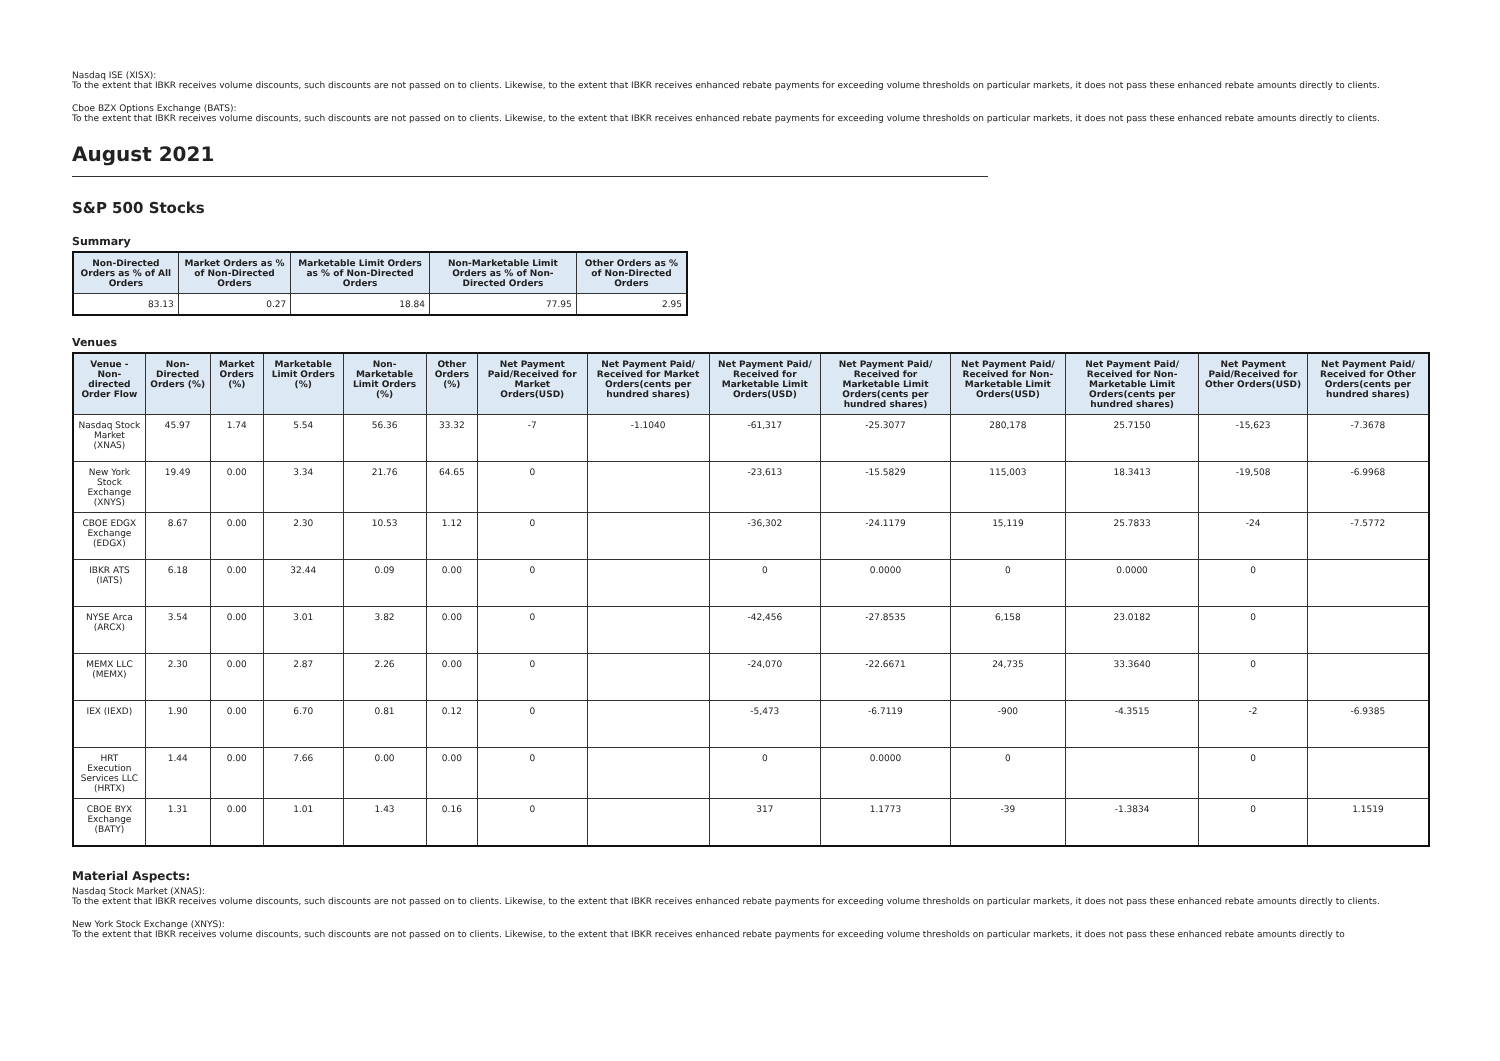Nasdaq ISE (XISX):
To the extent that IBKR receives volume discounts, such discounts are not passed on to clients. Likewise, to the extent that IBKR receives enhanced rebate payments for exceeding volume thresholds on particular markets, it does not pass these enhanced rebate amounts directly to clients.
Cboe BZX Options Exchange (BATS):
To the extent that IBKR receives volume discounts, such discounts are not passed on to clients. Likewise, to the extent that IBKR receives enhanced rebate payments for exceeding volume thresholds on particular markets, it does not pass these enhanced rebate amounts directly to clients.
August 2021
S&P 500 Stocks
Summary
| Non-Directed Orders as % of All Orders | Market Orders as % of Non-Directed Orders | Marketable Limit Orders as % of Non-Directed Orders | Non-Marketable Limit Orders as % of Non-Directed Orders | Other Orders as % of Non-Directed Orders |
| --- | --- | --- | --- | --- |
| 83.13 | 0.27 | 18.84 | 77.95 | 2.95 |
Venues
| Venue - Non-directed Order Flow | Non-Directed Orders (%) | Market Orders (%) | Marketable Limit Orders (%) | Non-Marketable Limit Orders (%) | Other Orders (%) | Net Payment Paid/Received for Market Orders(USD) | Net Payment Paid/ Received for Market Orders(cents per hundred shares) | Net Payment Paid/ Received for Marketable Limit Orders(USD) | Net Payment Paid/ Received for Marketable Limit Orders(cents per hundred shares) | Net Payment Paid/ Received for Non-Marketable Limit Orders(USD) | Net Payment Paid/ Received for Non-Marketable Limit Orders(cents per hundred shares) | Net Payment Paid/Received for Other Orders(USD) | Net Payment Paid/ Received for Other Orders(cents per hundred shares) |
| --- | --- | --- | --- | --- | --- | --- | --- | --- | --- | --- | --- | --- | --- |
| Nasdaq Stock Market (XNAS) | 45.97 | 1.74 | 5.54 | 56.36 | 33.32 | -7 | -1.1040 | -61,317 | -25.3077 | 280,178 | 25.7150 | -15,623 | -7.3678 |
| New York Stock Exchange (XNYS) | 19.49 | 0.00 | 3.34 | 21.76 | 64.65 | 0 | | -23,613 | -15.5829 | 115,003 | 18.3413 | -19,508 | -6.9968 |
| CBOE EDGX Exchange (EDGX) | 8.67 | 0.00 | 2.30 | 10.53 | 1.12 | 0 | | -36,302 | -24.1179 | 15,119 | 25.7833 | -24 | -7.5772 |
| IBKR ATS (IATS) | 6.18 | 0.00 | 32.44 | 0.09 | 0.00 | 0 | | 0 | 0.0000 | 0 | 0.0000 | 0 | |
| NYSE Arca (ARCX) | 3.54 | 0.00 | 3.01 | 3.82 | 0.00 | 0 | | -42,456 | -27.8535 | 6,158 | 23.0182 | 0 | |
| MEMX LLC (MEMX) | 2.30 | 0.00 | 2.87 | 2.26 | 0.00 | 0 | | -24,070 | -22.6671 | 24,735 | 33.3640 | 0 | |
| IEX (IEXD) | 1.90 | 0.00 | 6.70 | 0.81 | 0.12 | 0 | | -5,473 | -6.7119 | -900 | -4.3515 | -2 | -6.9385 |
| HRT Execution Services LLC (HRTX) | 1.44 | 0.00 | 7.66 | 0.00 | 0.00 | 0 | | 0 | 0.0000 | 0 | | 0 | |
| CBOE BYX Exchange (BATY) | 1.31 | 0.00 | 1.01 | 1.43 | 0.16 | 0 | | 317 | 1.1773 | -39 | -1.3834 | 0 | 1.1519 |
Material Aspects:
Nasdaq Stock Market (XNAS):
To the extent that IBKR receives volume discounts, such discounts are not passed on to clients. Likewise, to the extent that IBKR receives enhanced rebate payments for exceeding volume thresholds on particular markets, it does not pass these enhanced rebate amounts directly to clients.
New York Stock Exchange (XNYS):
To the extent that IBKR receives volume discounts, such discounts are not passed on to clients. Likewise, to the extent that IBKR receives enhanced rebate payments for exceeding volume thresholds on particular markets, it does not pass these enhanced rebate amounts directly to